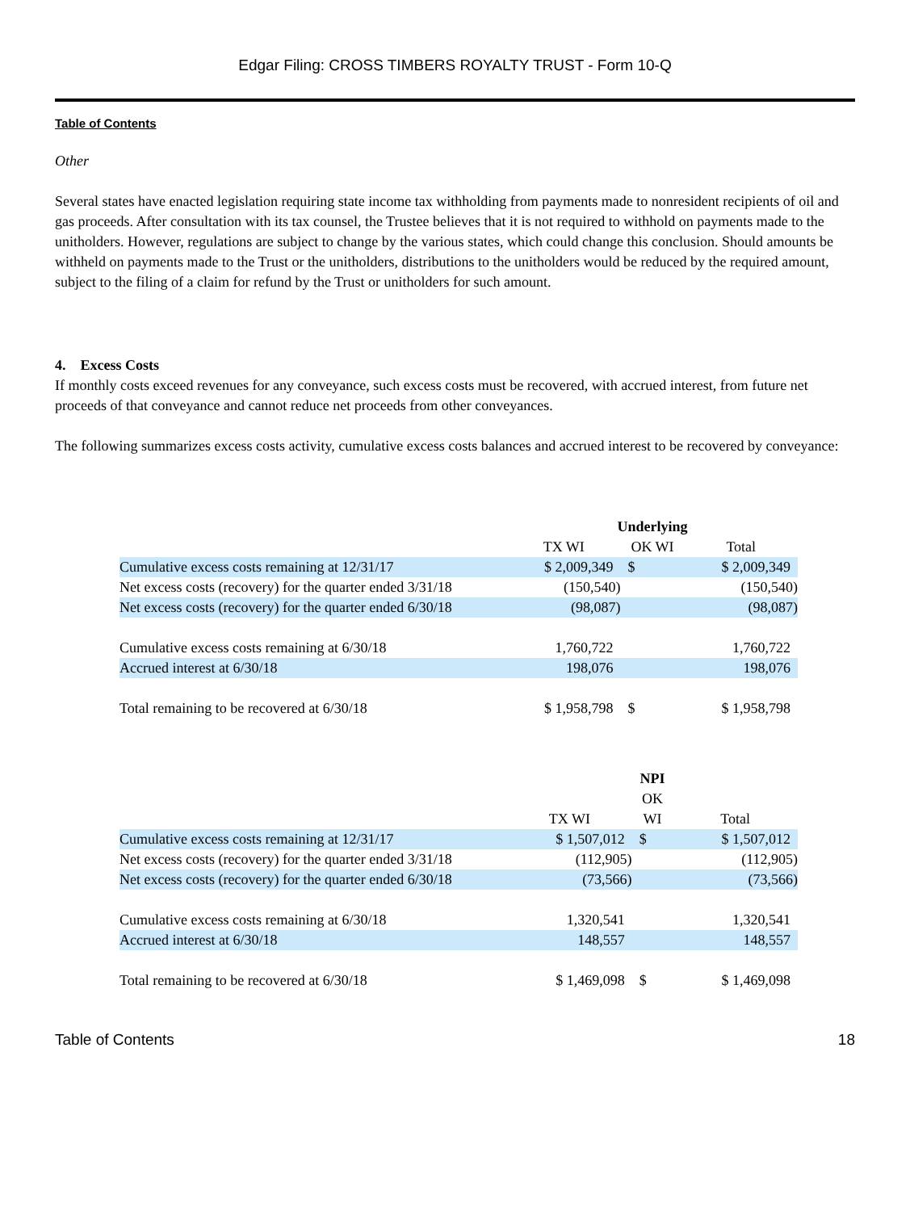Edgar Filing: CROSS TIMBERS ROYALTY TRUST - Form 10-Q
Table of Contents
Other
Several states have enacted legislation requiring state income tax withholding from payments made to nonresident recipients of oil and gas proceeds. After consultation with its tax counsel, the Trustee believes that it is not required to withhold on payments made to the unitholders. However, regulations are subject to change by the various states, which could change this conclusion. Should amounts be withheld on payments made to the Trust or the unitholders, distributions to the unitholders would be reduced by the required amount, subject to the filing of a claim for refund by the Trust or unitholders for such amount.
4. Excess Costs
If monthly costs exceed revenues for any conveyance, such excess costs must be recovered, with accrued interest, from future net proceeds of that conveyance and cannot reduce net proceeds from other conveyances.
The following summarizes excess costs activity, cumulative excess costs balances and accrued interest to be recovered by conveyance:
| | Underlying | | |
| --- | --- | --- | --- |
| | TX WI | OK WI | Total |
| Cumulative excess costs remaining at 12/31/17 | $ 2,009,349 | $ | $ 2,009,349 |
| Net excess costs (recovery) for the quarter ended 3/31/18 | (150,540) | | (150,540) |
| Net excess costs (recovery) for the quarter ended 6/30/18 | (98,087) | | (98,087) |
| Cumulative excess costs remaining at 6/30/18 | 1,760,722 | | 1,760,722 |
| Accrued interest at 6/30/18 | 198,076 | | 198,076 |
| Total remaining to be recovered at 6/30/18 | $ 1,958,798 | $ | $ 1,958,798 |
| | | NPI | |
| --- | --- | --- | --- |
| | | OK | |
| | TX WI | WI | Total |
| Cumulative excess costs remaining at 12/31/17 | $ 1,507,012 | $ | $ 1,507,012 |
| Net excess costs (recovery) for the quarter ended 3/31/18 | (112,905) | | (112,905) |
| Net excess costs (recovery) for the quarter ended 6/30/18 | (73,566) | | (73,566) |
| Cumulative excess costs remaining at 6/30/18 | 1,320,541 | | 1,320,541 |
| Accrued interest at 6/30/18 | 148,557 | | 148,557 |
| Total remaining to be recovered at 6/30/18 | $ 1,469,098 | $ | $ 1,469,098 |
Table of Contents 18